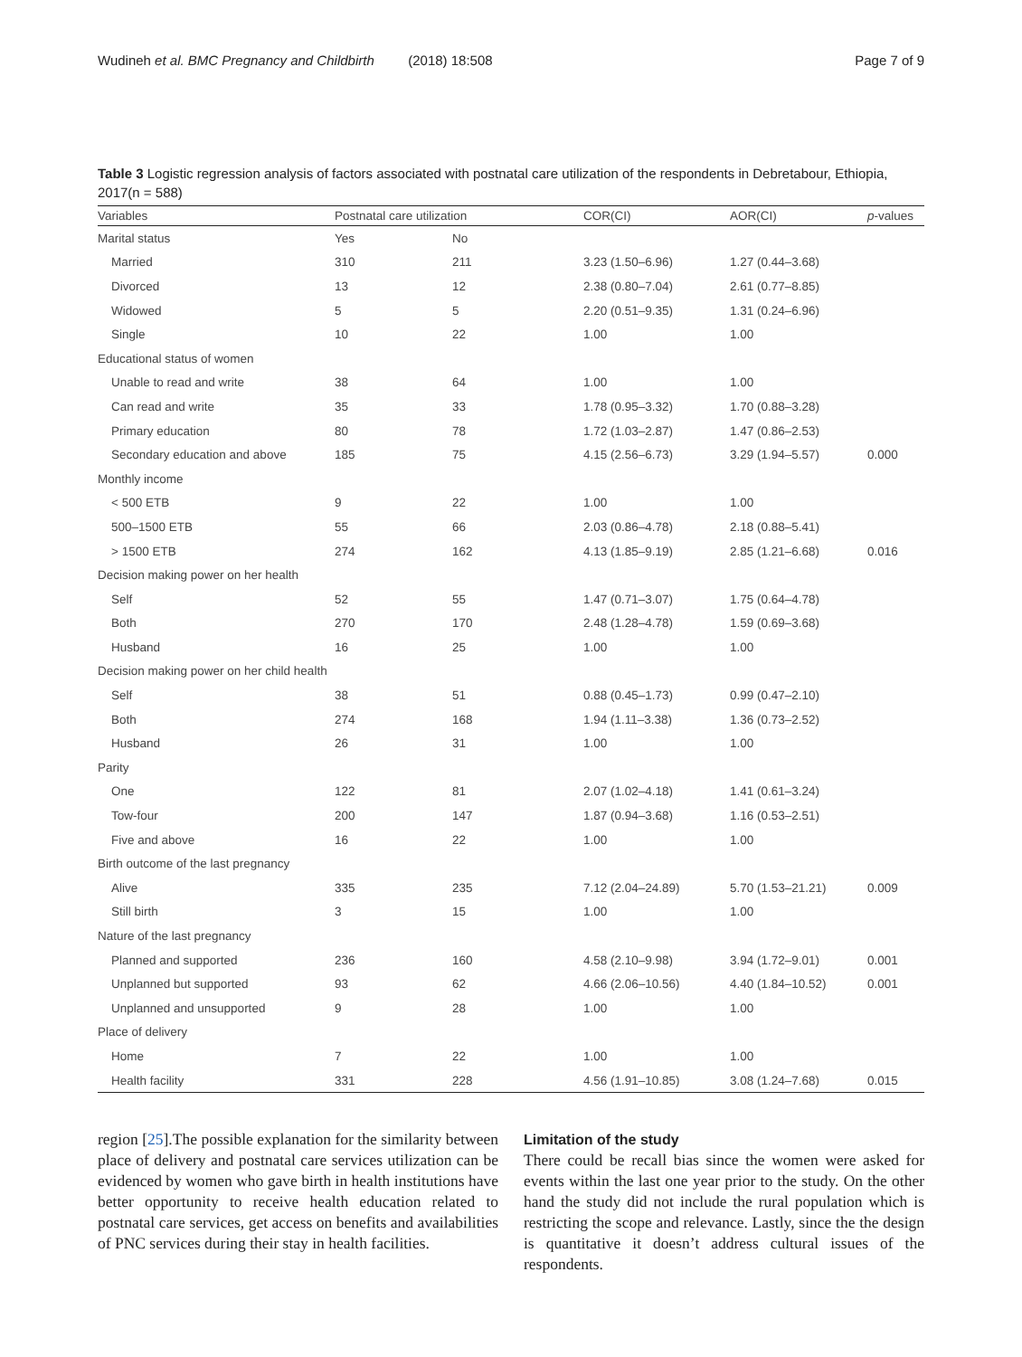Wudineh et al. BMC Pregnancy and Childbirth (2018) 18:508 Page 7 of 9
Table 3 Logistic regression analysis of factors associated with postnatal care utilization of the respondents in Debretabour, Ethiopia, 2017(n = 588)
| Variables | Postnatal care utilization | | COR(CI) | AOR(CI) | p -values |
| --- | --- | --- | --- | --- | --- |
| Marital status | Yes | No | | | |
| Married | 310 | 211 | 3.23 (1.50–6.96) | 1.27 (0.44–3.68) | |
| Divorced | 13 | 12 | 2.38 (0.80–7.04) | 2.61 (0.77–8.85) | |
| Widowed | 5 | 5 | 2.20 (0.51–9.35) | 1.31 (0.24–6.96) | |
| Single | 10 | 22 | 1.00 | 1.00 | |
| Educational status of women | | | | | |
| Unable to read and write | 38 | 64 | 1.00 | 1.00 | |
| Can read and write | 35 | 33 | 1.78 (0.95–3.32) | 1.70 (0.88–3.28) | |
| Primary education | 80 | 78 | 1.72 (1.03–2.87) | 1.47 (0.86–2.53) | |
| Secondary education and above | 185 | 75 | 4.15 (2.56–6.73) | 3.29 (1.94–5.57) | 0.000 |
| Monthly income | | | | | |
| < 500 ETB | 9 | 22 | 1.00 | 1.00 | |
| 500–1500 ETB | 55 | 66 | 2.03 (0.86–4.78) | 2.18 (0.88–5.41) | |
| > 1500 ETB | 274 | 162 | 4.13 (1.85–9.19) | 2.85 (1.21–6.68) | 0.016 |
| Decision making power on her health | | | | | |
| Self | 52 | 55 | 1.47 (0.71–3.07) | 1.75 (0.64–4.78) | |
| Both | 270 | 170 | 2.48 (1.28–4.78) | 1.59 (0.69–3.68) | |
| Husband | 16 | 25 | 1.00 | 1.00 | |
| Decision making power on her child health | | | | | |
| Self | 38 | 51 | 0.88 (0.45–1.73) | 0.99 (0.47–2.10) | |
| Both | 274 | 168 | 1.94 (1.11–3.38) | 1.36 (0.73–2.52) | |
| Husband | 26 | 31 | 1.00 | 1.00 | |
| Parity | | | | | |
| One | 122 | 81 | 2.07 (1.02–4.18) | 1.41 (0.61–3.24) | |
| Tow-four | 200 | 147 | 1.87 (0.94–3.68) | 1.16 (0.53–2.51) | |
| Five and above | 16 | 22 | 1.00 | 1.00 | |
| Birth outcome of the last pregnancy | | | | | |
| Alive | 335 | 235 | 7.12 (2.04–24.89) | 5.70 (1.53–21.21) | 0.009 |
| Still birth | 3 | 15 | 1.00 | 1.00 | |
| Nature of the last pregnancy | | | | | |
| Planned and supported | 236 | 160 | 4.58 (2.10–9.98) | 3.94 (1.72–9.01) | 0.001 |
| Unplanned but supported | 93 | 62 | 4.66 (2.06–10.56) | 4.40 (1.84–10.52) | 0.001 |
| Unplanned and unsupported | 9 | 28 | 1.00 | 1.00 | |
| Place of delivery | | | | | |
| Home | 7 | 22 | 1.00 | 1.00 | |
| Health facility | 331 | 228 | 4.56 (1.91–10.85) | 3.08 (1.24–7.68) | 0.015 |
region [25].The possible explanation for the similarity between place of delivery and postnatal care services utilization can be evidenced by women who gave birth in health institutions have better opportunity to receive health education related to postnatal care services, get access on benefits and availabilities of PNC services during their stay in health facilities.
Limitation of the study
There could be recall bias since the women were asked for events within the last one year prior to the study. On the other hand the study did not include the rural population which is restricting the scope and relevance. Lastly, since the the design is quantitative it doesn’t address cultural issues of the respondents.